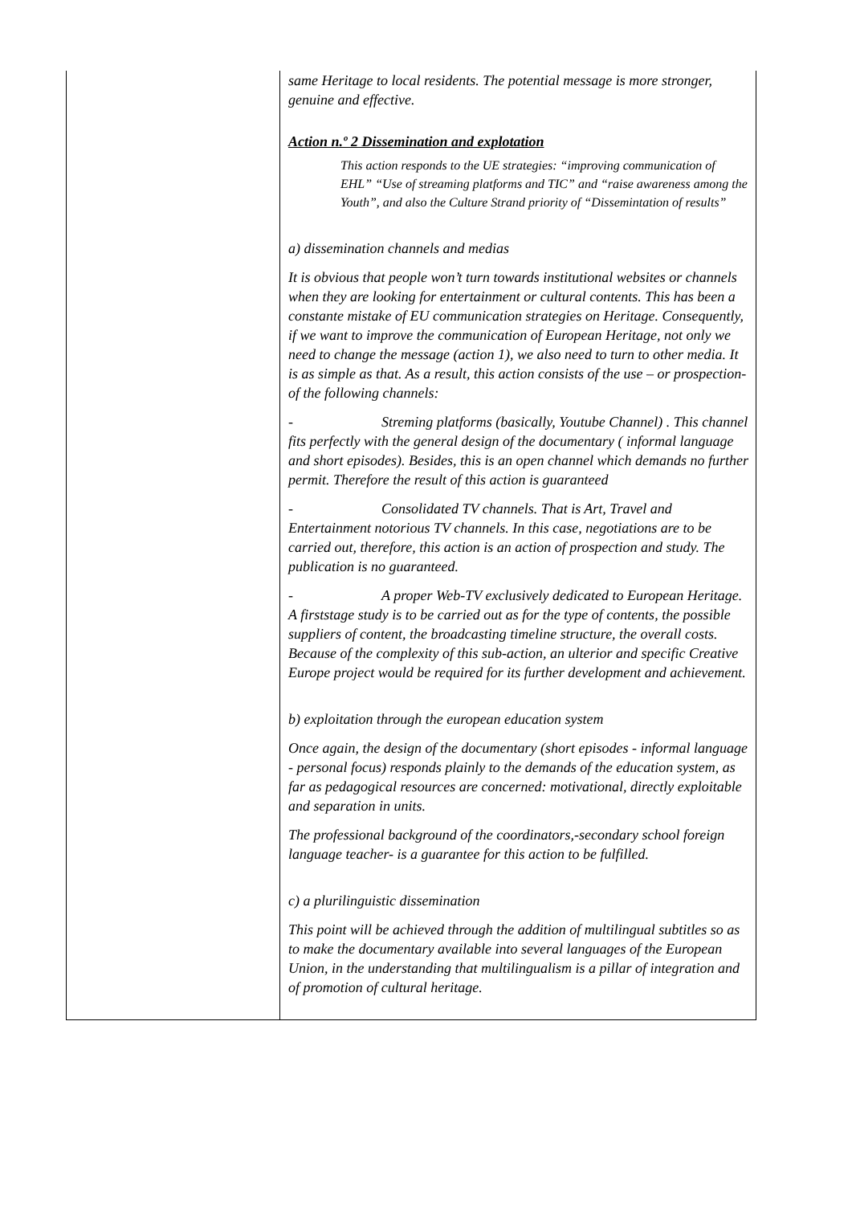| | same Heritage to local residents. The potential message is more stronger, genuine and effective. Action n.º 2 Dissemination and explotation This action responds to the UE strategies: “improving communication of EHL” “Use of streaming platforms and TIC” and “raise awareness among the Youth”, and also the Culture Strand priority of “Dissemintation of results” a) dissemination channels and medias It is obvious that people won’t turn towards institutional websites or channels when they are looking for entertainment or cultural contents. This has been a constante mistake of EU communication strategies on Heritage. Consequently, if we want to improve the communication of European Heritage, not only we need to change the message (action 1), we also need to turn to other media. It is as simple as that. As a result, this action consists of the use – or prospection- of the following channels: - Streming platforms (basically, Youtube Channel) . This channel fits perfectly with the general design of the documentary ( informal language and short episodes). Besides, this is an open channel which demands no further permit. Therefore the result of this action is guaranteed - Consolidated TV channels. That is Art, Travel and Entertainment notorious TV channels. In this case, negotiations are to be carried out, therefore, this action is an action of prospection and study. The publication is no guaranteed. - A proper Web-TV exclusively dedicated to European Heritage. A firststage study is to be carried out as for the type of contents, the possible suppliers of content, the broadcasting timeline structure, the overall costs. Because of the complexity of this sub-action, an ulterior and specific Creative Europe project would be required for its further development and achievement. b) exploitation through the european education system Once again, the design of the documentary (short episodes - informal language - personal focus) responds plainly to the demands of the education system, as far as pedagogical resources are concerned: motivational, directly exploitable and separation in units. The professional background of the coordinators,-secondary school foreign language teacher- is a guarantee for this action to be fulfilled. c) a plurilinguistic dissemination This point will be achieved through the addition of multilingual subtitles so as to make the documentary available into several languages of the European Union, in the understanding that multilingualism is a pillar of integration and of promotion of cultural heritage. |